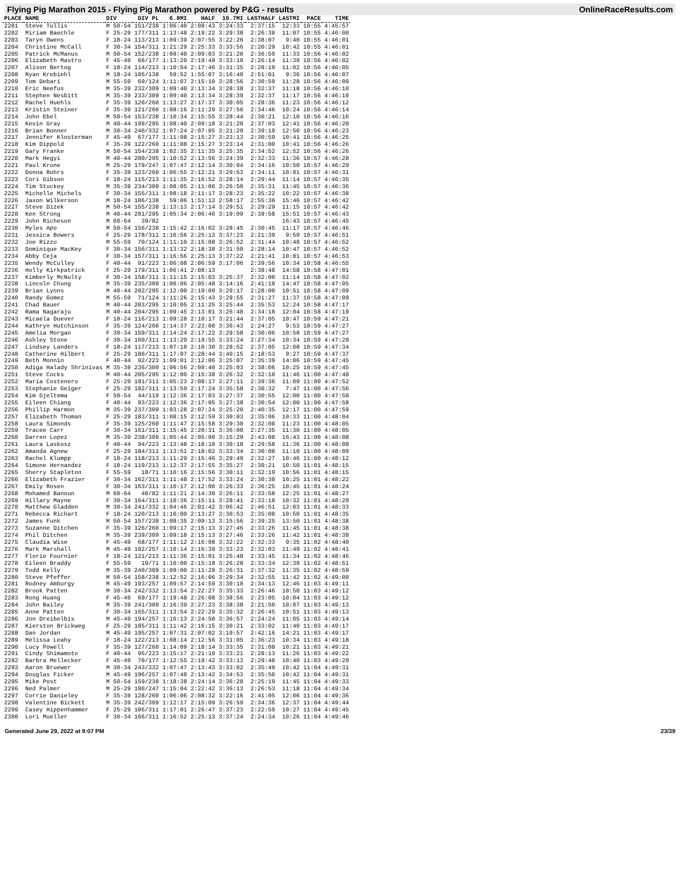Flying Pig Marathon 2015 - Flying Pig Marathon powered by P&G - results OnlineRaceResults.com
| PLACE | NAME | DIV | DIV PL | 6.8MI | HALF | 19.7MI | LASTHALF | LASTMI | PACE | TIME |
| --- | --- | --- | --- | --- | --- | --- | --- | --- | --- | --- |
| 2201 | Steve Tullis | M 50-54 | 151/238 | 1:06:40 | 2:08:43 | 3:24:33 | 2:37:15 | 12:33 | 10:55 | 4:45:57 |
| 2202 | Miriam Baechle | F 25-29 | 177/311 | 1:13:48 | 2:19:22 | 3:29:38 | 2:26:38 | 11:07 | 10:55 | 4:46:00 |
| 2203 | Taryn Owens | F 18-24 | 113/213 | 1:09:39 | 2:07:55 | 3:22:26 | 2:38:07 | 9:40 | 10:55 | 4:46:01 |
| 2204 | Christine McCall | F 30-34 | 154/311 | 1:21:29 | 2:25:33 | 3:33:56 | 2:20:29 | 10:42 | 10:55 | 4:46:01 |
| 2205 | Patrick McManus | M 50-54 | 152/238 | 1:09:40 | 2:09:03 | 3:21:20 | 2:36:59 | 11:33 | 10:56 | 4:46:02 |
| 2206 | Elizabeth Mastro | F 45-49 | 66/177 | 1:13:20 | 2:19:49 | 3:33:10 | 2:26:14 | 11:39 | 10:56 | 4:46:02 |
| 2207 | Alison Bertog | F 18-24 | 114/213 | 1:10:54 | 2:17:46 | 3:31:35 | 2:28:19 | 11:02 | 10:56 | 4:46:05 |
| 2208 | Ryan Krebiehl | M 18-24 | 105/138 | 59:52 | 1:55:07 | 3:16:40 | 2:51:01 | 9:36 | 10:56 | 4:46:07 |
| 2209 | Tom Debari | M 55-59 | 69/124 | 1:11:07 | 2:15:10 | 3:28:56 | 2:30:59 | 11:28 | 10:56 | 4:46:09 |
| 2210 | Eric Neefus | M 35-39 | 232/309 | 1:09:40 | 2:13:34 | 3:28:38 | 2:32:37 | 11:18 | 10:56 | 4:46:10 |
| 2211 | Stephen Nesbitt | M 35-39 | 233/309 | 1:09:40 | 2:13:34 | 3:28:39 | 2:32:37 | 11:17 | 10:56 | 4:46:10 |
| 2212 | Rachel Huehls | F 35-39 | 120/260 | 1:13:27 | 2:17:37 | 3:30:05 | 2:28:36 | 11:23 | 10:56 | 4:46:12 |
| 2213 | Kristin Steiner | F 35-39 | 121/260 | 1:08:16 | 2:11:29 | 3:27:56 | 2:34:46 | 10:24 | 10:56 | 4:46:14 |
| 2214 | John Ebel | M 50-54 | 153/238 | 1:10:34 | 2:15:55 | 3:28:44 | 2:30:21 | 12:10 | 10:56 | 4:46:16 |
| 2215 | Kevin Gray | M 40-44 | 199/295 | 1:08:40 | 2:09:18 | 3:21:20 | 2:37:03 | 12:41 | 10:56 | 4:46:20 |
| 2216 | Brian Bonner | M 30-34 | 240/332 | 1:07:24 | 2:07:05 | 3:21:29 | 2:39:19 | 12:50 | 10:56 | 4:46:23 |
| 2217 | Jennifer Klosterman | F 45-49 | 67/177 | 1:11:08 | 2:15:27 | 3:23:13 | 2:30:59 | 10:41 | 10:56 | 4:46:25 |
| 2218 | Kim Dippold | F 35-39 | 122/260 | 1:11:08 | 2:15:27 | 3:23:14 | 2:31:00 | 10:41 | 10:56 | 4:46:26 |
| 2219 | Gary Franke | M 50-54 | 154/238 | 1:02:35 | 2:11:35 | 3:25:35 | 2:34:52 | 12:52 | 10:56 | 4:46:26 |
| 2220 | Mark Hegyi | M 40-44 | 200/295 | 1:10:52 | 2:13:56 | 3:24:39 | 2:32:33 | 11:36 | 10:57 | 4:46:28 |
| 2221 | Paul Krone | M 25-29 | 179/247 | 1:07:47 | 2:12:14 | 3:30:04 | 2:34:16 | 10:50 | 10:57 | 4:46:29 |
| 2222 | Donna Rohrs | F 35-39 | 123/260 | 1:06:55 | 2:12:21 | 3:29:53 | 2:34:11 | 10:01 | 10:57 | 4:46:31 |
| 2223 | Cori Gibson | F 18-24 | 115/213 | 1:11:35 | 2:16:52 | 3:28:14 | 2:29:44 | 11:14 | 10:57 | 4:46:35 |
| 2224 | Tim Stuckey | M 35-39 | 234/309 | 1:08:05 | 2:11:06 | 3:26:50 | 2:35:31 | 11:45 | 10:57 | 4:46:36 |
| 2225 | Michelle Michels | F 30-34 | 155/311 | 1:08:18 | 2:11:17 | 3:28:23 | 2:35:22 | 10:22 | 10:57 | 4:46:38 |
| 2226 | Jaxon Wilkerson | M 18-24 | 106/138 | 59:06 | 1:51:12 | 2:58:17 | 2:55:30 | 15:46 | 10:57 | 4:46:42 |
| 2227 | Steve Dizek | M 50-54 | 155/238 | 1:13:13 | 2:17:14 | 3:29:51 | 2:29:29 | 11:15 | 10:57 | 4:46:42 |
| 2228 | Ken Strong | M 40-44 | 201/295 | 1:05:34 | 2:06:46 | 3:19:09 | 2:39:58 | 15:51 | 10:57 | 4:46:43 |
| 2229 | John Richeson | M 60-64 | 39/82 | | | | | 16:43 | 10:57 | 4:46:45 |
| 2230 | Myles Apo | M 50-54 | 156/238 | 1:15:42 | 2:16:02 | 3:28:45 | 2:30:45 | 11:17 | 10:57 | 4:46:46 |
| 2231 | Jessica Bowers | F 25-29 | 178/311 | 1:16:56 | 2:25:13 | 3:37:23 | 2:21:39 | 9:59 | 10:57 | 4:46:51 |
| 2232 | Joe Rizzo | M 55-59 | 70/124 | 1:11:10 | 2:15:08 | 3:26:52 | 2:31:44 | 10:48 | 10:57 | 4:46:52 |
| 2233 | Dominique MacKey | F 30-34 | 156/311 | 1:13:32 | 2:18:38 | 3:31:50 | 2:28:14 | 10:47 | 10:57 | 4:46:52 |
| 2234 | Abby Ceja | F 30-34 | 157/311 | 1:16:56 | 2:25:13 | 3:37:22 | 2:21:41 | 10:01 | 10:57 | 4:46:53 |
| 2235 | Wendy McCulley | F 40-44 | 91/223 | 1:06:08 | 2:06:59 | 3:17:06 | 2:39:56 | 10:34 | 10:58 | 4:46:55 |
| 2236 | Holly Kirkpatrick | F 25-29 | 179/311 | 1:06:41 | 2:08:13 | | 2:38:48 | 14:58 | 10:58 | 4:47:01 |
| 2237 | Kimberly McNulty | F 30-34 | 158/311 | 1:11:15 | 2:15:03 | 3:25:37 | 2:32:00 | 11:14 | 10:58 | 4:47:02 |
| 2238 | Lincoln Chung | M 35-39 | 235/309 | 1:06:06 | 2:05:48 | 3:14:16 | 2:41:18 | 14:47 | 10:58 | 4:47:05 |
| 2239 | Brian Lyons | M 40-44 | 202/295 | 1:12:00 | 2:19:09 | 3:29:17 | 2:28:00 | 10:51 | 10:58 | 4:47:09 |
| 2240 | Randy Gomez | M 55-59 | 71/124 | 1:11:26 | 2:15:43 | 3:29:55 | 2:31:27 | 11:37 | 10:58 | 4:47:09 |
| 2241 | Chad Bauer | M 40-44 | 203/295 | 1:10:05 | 2:11:25 | 3:25:44 | 2:35:53 | 12:24 | 10:58 | 4:47:17 |
| 2242 | Rama Nagaraju | M 40-44 | 204/295 | 1:09:45 | 2:13:01 | 3:26:48 | 2:34:18 | 12:04 | 10:58 | 4:47:19 |
| 2243 | Micaela Duever | F 18-24 | 116/213 | 1:09:28 | 2:10:17 | 3:21:44 | 2:37:05 | 10:47 | 10:59 | 4:47:21 |
| 2244 | Kathryn Hutchinson | F 35-39 | 124/260 | 1:14:37 | 2:23:00 | 3:36:43 | 2:24:27 | 9:53 | 10:59 | 4:47:27 |
| 2245 | Amelia Morgan | F 30-34 | 159/311 | 1:14:24 | 2:17:22 | 3:29:58 | 2:30:06 | 10:58 | 10:59 | 4:47:27 |
| 2246 | Ashley Stone | F 30-34 | 160/311 | 1:13:29 | 2:19:55 | 3:33:24 | 2:27:34 | 10:34 | 10:59 | 4:47:29 |
| 2247 | Lindsey Landers | F 18-24 | 117/213 | 1:07:18 | 2:10:30 | 3:28:52 | 2:37:05 | 12:08 | 10:59 | 4:47:34 |
| 2248 | Catherine Hilbert | F 25-29 | 180/311 | 1:17:07 | 2:28:44 | 3:40:15 | 2:18:53 | 9:27 | 10:59 | 4:47:37 |
| 2249 | Beth Monnin | F 40-44 | 92/223 | 1:09:01 | 2:12:06 | 3:25:07 | 2:35:39 | 14:06 | 10:59 | 4:47:45 |
| 2250 | Adiga Halady Shrinivas | M 35-39 | 236/309 | 1:06:56 | 2:09:40 | 3:25:03 | 2:38:06 | 10:25 | 10:59 | 4:47:45 |
| 2251 | Steve Cocks | M 40-44 | 205/295 | 1:12:00 | 2:15:38 | 3:26:32 | 2:32:10 | 11:46 | 11:00 | 4:47:48 |
| 2252 | Maria Costenero | F 25-29 | 181/311 | 1:05:23 | 2:08:17 | 3:27:11 | 2:39:36 | 11:09 | 11:00 | 4:47:52 |
| 2253 | Stephanie Geiger | F 25-29 | 182/311 | 1:13:59 | 2:17:24 | 3:35:58 | 2:30:32 | 7:47 | 11:00 | 4:47:56 |
| 2254 | Kim Gjeltema | F 50-54 | 44/119 | 1:12:36 | 2:17:03 | 3:27:37 | 2:30:55 | 12:00 | 11:00 | 4:47:58 |
| 2255 | Eileen Chiang | F 40-44 | 93/223 | 1:12:36 | 2:17:05 | 3:27:38 | 2:30:54 | 12:00 | 11:00 | 4:47:58 |
| 2256 | Phillip Harmon | M 35-39 | 237/309 | 1:03:28 | 2:07:24 | 3:25:20 | 2:40:35 | 12:17 | 11:00 | 4:47:59 |
| 2257 | Elizabeth Thoman | F 25-29 | 183/311 | 1:08:15 | 2:12:59 | 3:30:03 | 2:35:06 | 10:33 | 11:00 | 4:48:04 |
| 2258 | Laura Simonds | F 35-39 | 125/260 | 1:11:47 | 2:15:58 | 3:29:30 | 2:32:08 | 11:23 | 11:00 | 4:48:05 |
| 2259 | Tracee Carr | F 30-34 | 161/311 | 1:15:45 | 2:20:31 | 3:36:00 | 2:27:35 | 11:30 | 11:00 | 4:48:05 |
| 2260 | Darren Lopez | M 35-39 | 238/309 | 1:05:44 | 2:05:00 | 3:15:29 | 2:43:08 | 16:43 | 11:00 | 4:48:08 |
| 2261 | Laura Laskosz | F 40-44 | 94/223 | 1:13:48 | 2:18:10 | 3:30:18 | 2:29:58 | 11:36 | 11:00 | 4:48:08 |
| 2262 | Amanda Agnew | F 25-29 | 184/311 | 1:13:51 | 2:18:02 | 3:33:34 | 2:30:08 | 11:10 | 11:00 | 4:48:09 |
| 2263 | Rachel Klumpp | F 18-24 | 118/213 | 1:11:29 | 2:15:46 | 3:29:49 | 2:32:27 | 10:46 | 11:00 | 4:48:12 |
| 2264 | Simone Hernandez | F 18-24 | 119/213 | 1:12:37 | 2:17:55 | 3:35:27 | 2:30:21 | 10:50 | 11:01 | 4:48:15 |
| 2265 | Sherry Stapleton | F 55-59 | 18/71 | 1:10:16 | 2:15:56 | 3:30:11 | 2:32:19 | 10:56 | 11:01 | 4:48:15 |
| 2266 | Elizabeth Frazier | F 30-34 | 162/311 | 1:11:48 | 2:17:52 | 3:33:24 | 2:30:30 | 10:25 | 11:01 | 4:48:22 |
| 2267 | Emily Rosen | F 30-34 | 163/311 | 1:10:17 | 2:12:00 | 3:26:33 | 2:36:25 | 10:45 | 11:01 | 4:48:24 |
| 2268 | Mohamed Banoun | M 60-64 | 40/82 | 1:11:21 | 2:14:30 | 3:26:11 | 2:33:58 | 12:25 | 11:01 | 4:48:27 |
| 2269 | Hillary Mayne | F 30-34 | 164/311 | 1:10:36 | 2:15:11 | 3:28:41 | 2:33:18 | 10:32 | 11:01 | 4:48:29 |
| 2270 | Matthew Gladden | M 30-34 | 241/332 | 1:04:46 | 2:01:42 | 3:06:42 | 2:46:51 | 12:03 | 11:01 | 4:48:33 |
| 2271 | Rebecca Richart | F 18-24 | 120/213 | 1:10:00 | 2:13:27 | 3:30:53 | 2:35:08 | 10:50 | 11:01 | 4:48:35 |
| 2272 | James Funk | M 50-54 | 157/238 | 1:08:35 | 2:09:13 | 3:15:56 | 2:39:25 | 13:50 | 11:01 | 4:48:38 |
| 2273 | Suzanne Ditchen | F 35-39 | 126/260 | 1:09:17 | 2:15:13 | 3:27:46 | 2:33:26 | 11:45 | 11:01 | 4:48:38 |
| 2274 | Phil Ditchen | M 35-39 | 239/309 | 1:09:18 | 2:15:13 | 3:27:46 | 2:33:26 | 11:42 | 11:01 | 4:48:38 |
| 2275 | Claudia Wise | F 45-49 | 68/177 | 1:11:12 | 2:16:08 | 3:32:22 | 2:32:33 | 9:35 | 11:02 | 4:48:40 |
| 2276 | Mark Marshall | M 45-49 | 192/257 | 1:10:14 | 2:16:39 | 3:33:23 | 2:32:03 | 11:49 | 11:02 | 4:48:41 |
| 2277 | Florie Fournier | F 18-24 | 121/213 | 1:11:36 | 2:15:01 | 3:25:48 | 2:33:45 | 11:34 | 11:02 | 4:48:46 |
| 2278 | Eileen Braddy | F 55-59 | 19/71 | 1:10:00 | 2:15:18 | 3:26:28 | 2:33:34 | 12:39 | 11:02 | 4:48:51 |
| 2279 | Todd Kelly | M 35-39 | 240/309 | 1:09:00 | 2:11:28 | 3:26:31 | 2:37:32 | 11:35 | 11:02 | 4:48:59 |
| 2280 | Steve Pfeffer | M 50-54 | 158/238 | 1:12:52 | 2:16:06 | 3:29:34 | 2:32:55 | 11:42 | 11:02 | 4:49:00 |
| 2281 | Rodney Amburgy | M 45-49 | 193/257 | 1:09:57 | 2:14:59 | 3:30:10 | 2:34:13 | 12:46 | 11:03 | 4:49:11 |
| 2282 | Brook Patten | M 30-34 | 242/332 | 1:13:54 | 2:22:27 | 3:35:33 | 2:26:46 | 10:50 | 11:03 | 4:49:12 |
| 2283 | Rong Huang | F 45-49 | 69/177 | 1:19:48 | 2:26:08 | 3:38:56 | 2:23:05 | 10:04 | 11:03 | 4:49:12 |
| 2284 | John Bailey | M 35-39 | 241/309 | 1:16:39 | 2:27:23 | 3:38:38 | 2:21:50 | 10:07 | 11:03 | 4:49:13 |
| 2285 | Anne Patten | F 30-34 | 165/311 | 1:13:54 | 2:22:29 | 3:35:32 | 2:26:45 | 10:51 | 11:03 | 4:49:13 |
| 2286 | Jon Dreibelbis | M 45-49 | 194/257 | 1:16:13 | 2:24:50 | 3:36:57 | 2:24:24 | 11:05 | 11:03 | 4:49:14 |
| 2287 | Kierston Brickweg | F 25-29 | 185/311 | 1:11:42 | 2:16:15 | 3:30:21 | 2:33:02 | 11:40 | 11:03 | 4:49:17 |
| 2288 | Dan Jordan | M 45-49 | 195/257 | 1:07:31 | 2:07:02 | 3:19:57 | 2:42:16 | 14:21 | 11:03 | 4:49:17 |
| 2289 | Melissa Leahy | F 18-24 | 122/213 | 1:08:14 | 2:12:56 | 3:31:05 | 2:36:23 | 10:34 | 11:03 | 4:49:18 |
| 2290 | Lucy Powell | F 35-39 | 127/260 | 1:14:09 | 2:18:14 | 3:33:35 | 2:31:08 | 10:21 | 11:03 | 4:49:21 |
| 2291 | Cindy Shimamoto | F 40-44 | 95/223 | 1:15:17 | 2:21:10 | 3:33:21 | 2:28:13 | 11:26 | 11:03 | 4:49:22 |
| 2292 | Barbra Mellecker | F 45-49 | 70/177 | 1:12:55 | 2:19:42 | 3:33:13 | 2:29:48 | 10:40 | 11:03 | 4:49:29 |
| 2293 | Aaron Bruewer | M 30-34 | 243/332 | 1:07:47 | 2:13:43 | 3:33:02 | 2:35:49 | 10:42 | 11:04 | 4:49:31 |
| 2294 | Douglas Ficker | M 45-49 | 196/257 | 1:07:48 | 2:13:42 | 3:34:53 | 2:35:50 | 10:42 | 11:04 | 4:49:31 |
| 2295 | Mike Post | M 50-54 | 159/238 | 1:18:38 | 2:24:14 | 3:36:28 | 2:25:19 | 11:45 | 11:04 | 4:49:33 |
| 2296 | Ned Palmer | M 25-29 | 180/247 | 1:15:04 | 2:22:42 | 3:36:13 | 2:26:53 | 11:18 | 11:04 | 4:49:34 |
| 2297 | Corrie Danieley | F 35-39 | 128/260 | 1:06:06 | 2:08:32 | 3:22:16 | 2:41:05 | 12:06 | 11:04 | 4:49:36 |
| 2298 | Valentine Bickett | M 35-39 | 242/309 | 1:12:17 | 2:15:09 | 3:26:59 | 2:34:36 | 12:37 | 11:04 | 4:49:44 |
| 2299 | Casey Hippenhammer | F 25-29 | 186/311 | 1:17:01 | 2:26:47 | 3:37:23 | 2:22:59 | 10:27 | 11:04 | 4:49:45 |
| 2300 | Lori Mueller | F 30-34 | 166/311 | 1:16:52 | 2:25:13 | 3:37:24 | 2:24:34 | 10:26 | 11:04 | 4:49:46 |
Generated June 29, 2022 at 9:07 PM 23/39